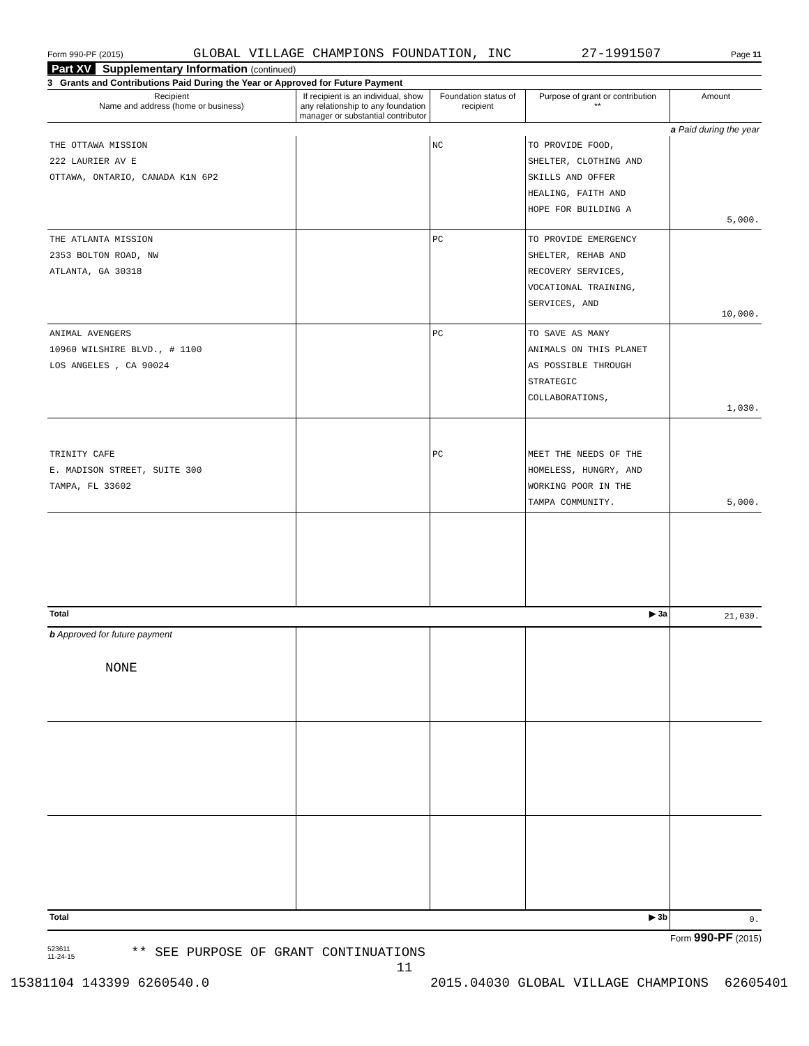Form 990-PF (2015) GLOBAL VILLAGE CHAMPIONS FOUNDATION, INC 27-1991507 Page 11
Part XV Supplementary Information (continued)
3 Grants and Contributions Paid During the Year or Approved for Future Payment
| Recipient Name and address (home or business) | If recipient is an individual, show any relationship to any foundation manager or substantial contributor | Foundation status of recipient | Purpose of grant or contribution ** | Amount |
| --- | --- | --- | --- | --- |
| a Paid during the year | | | | |
| THE OTTAWA MISSION 222 LAURIER AV E OTTAWA, ONTARIO, CANADA K1N 6P2 | | NC | TO PROVIDE FOOD, SHELTER, CLOTHING AND SKILLS AND OFFER HEALING, FAITH AND HOPE FOR BUILDING A | 5,000. |
| THE ATLANTA MISSION 2353 BOLTON ROAD, NW ATLANTA, GA 30318 | | PC | TO PROVIDE EMERGENCY SHELTER, REHAB AND RECOVERY SERVICES, VOCATIONAL TRAINING, SERVICES, AND | 10,000. |
| ANIMAL AVENGERS 10960 WILSHIRE BLVD., # 1100 LOS ANGELES , CA 90024 | | PC | TO SAVE AS MANY ANIMALS ON THIS PLANET AS POSSIBLE THROUGH STRATEGIC COLLABORATIONS, | 1,030. |
| TRINITY CAFE E. MADISON STREET, SUITE 300 TAMPA, FL 33602 | | PC | MEET THE NEEDS OF THE HOMELESS, HUNGRY, AND WORKING POOR IN THE TAMPA COMMUNITY. | 5,000. |
| Total ▶ 3a | | | | 21,030. |
| b Approved for future payment NONE | | | | |
| Total ▶ 3b | | | | 0. |
Form 990-PF (2015)
523611
11-24-15 ** SEE PURPOSE OF GRANT CONTINUATIONS
11
15381104 143399 6260540.0 2015.04030 GLOBAL VILLAGE CHAMPIONS 62605401